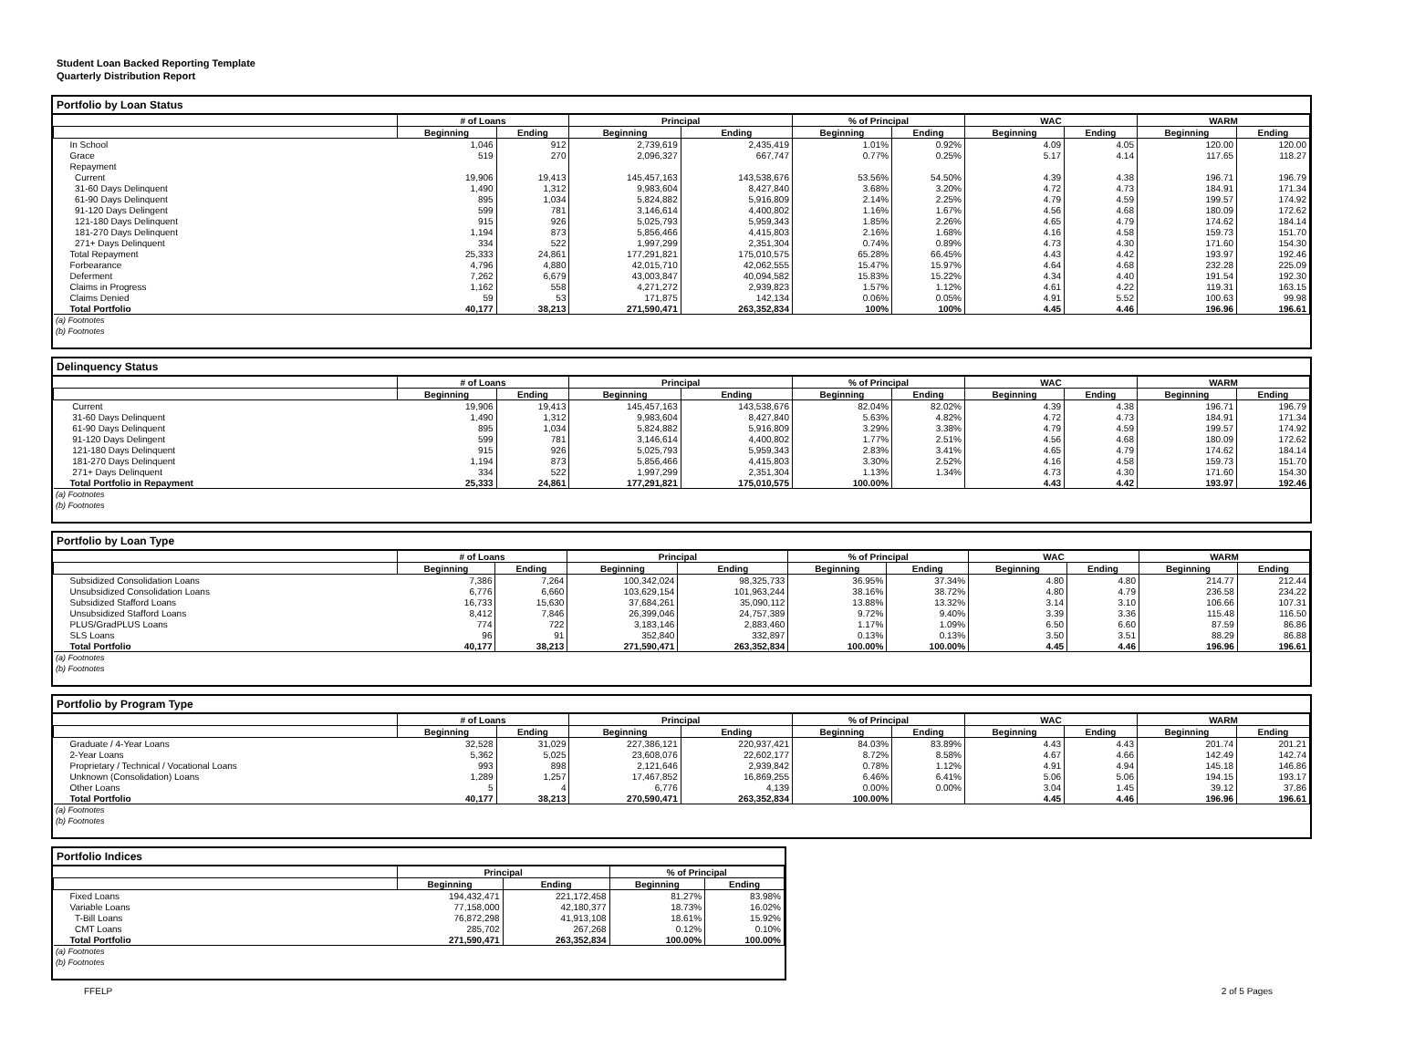Student Loan Backed Reporting Template
Quarterly Distribution Report
Portfolio by Loan Status
| | # of Loans | | Principal | | % of Principal | | WAC | | WARM | |
| --- | --- | --- | --- | --- | --- | --- | --- | --- | --- | --- |
| | Beginning | Ending | Beginning | Ending | Beginning | Ending | Beginning | Ending | Beginning | Ending |
| In School | 1,046 | 912 | 2,739,619 | 2,435,419 | 1.01% | 0.92% | 4.09 | 4.05 | 120.00 | 120.00 |
| Grace | 519 | 270 | 2,096,327 | 667,747 | 0.77% | 0.25% | 5.17 | 4.14 | 117.65 | 118.27 |
| Repayment | | | | | | | | | | |
| Current | 19,906 | 19,413 | 145,457,163 | 143,538,676 | 53.56% | 54.50% | 4.39 | 4.38 | 196.71 | 196.79 |
| 31-60 Days Delinquent | 1,490 | 1,312 | 9,983,604 | 8,427,840 | 3.68% | 3.20% | 4.72 | 4.73 | 184.91 | 171.34 |
| 61-90 Days Delinquent | 895 | 1,034 | 5,824,882 | 5,916,809 | 2.14% | 2.25% | 4.79 | 4.59 | 199.57 | 174.92 |
| 91-120 Days Delingent | 599 | 781 | 3,146,614 | 4,400,802 | 1.16% | 1.67% | 4.56 | 4.68 | 180.09 | 172.62 |
| 121-180 Days Delinquent | 915 | 926 | 5,025,793 | 5,959,343 | 1.85% | 2.26% | 4.65 | 4.79 | 174.62 | 184.14 |
| 181-270 Days Delinquent | 1,194 | 873 | 5,856,466 | 4,415,803 | 2.16% | 1.68% | 4.16 | 4.58 | 159.73 | 151.70 |
| 271+ Days Delinquent | 334 | 522 | 1,997,299 | 2,351,304 | 0.74% | 0.89% | 4.73 | 4.30 | 171.60 | 154.30 |
| Total Repayment | 25,333 | 24,861 | 177,291,821 | 175,010,575 | 65.28% | 66.45% | 4.43 | 4.42 | 193.97 | 192.46 |
| Forbearance | 4,796 | 4,880 | 42,015,710 | 42,062,555 | 15.47% | 15.97% | 4.64 | 4.68 | 232.28 | 225.09 |
| Deferment | 7,262 | 6,679 | 43,003,847 | 40,094,582 | 15.83% | 15.22% | 4.34 | 4.40 | 191.54 | 192.30 |
| Claims in Progress | 1,162 | 558 | 4,271,272 | 2,939,823 | 1.57% | 1.12% | 4.61 | 4.22 | 119.31 | 163.15 |
| Claims Denied | 59 | 53 | 171,875 | 142,134 | 0.06% | 0.05% | 4.91 | 5.52 | 100.63 | 99.98 |
| Total Portfolio | 40,177 | 38,213 | 271,590,471 | 263,352,834 | 100% | 100% | 4.45 | 4.46 | 196.96 | 196.61 |
(a) Footnotes
(b) Footnotes
Delinquency Status
| | # of Loans | | Principal | | % of Principal | | WAC | | WARM | |
| --- | --- | --- | --- | --- | --- | --- | --- | --- | --- | --- |
| | Beginning | Ending | Beginning | Ending | Beginning | Ending | Beginning | Ending | Beginning | Ending |
| Current | 19,906 | 19,413 | 145,457,163 | 143,538,676 | 82.04% | 82.02% | 4.39 | 4.38 | 196.71 | 196.79 |
| 31-60 Days Delinquent | 1,490 | 1,312 | 9,983,604 | 8,427,840 | 5.63% | 4.82% | 4.72 | 4.73 | 184.91 | 171.34 |
| 61-90 Days Delinquent | 895 | 1,034 | 5,824,882 | 5,916,809 | 3.29% | 3.38% | 4.79 | 4.59 | 199.57 | 174.92 |
| 91-120 Days Delingent | 599 | 781 | 3,146,614 | 4,400,802 | 1.77% | 2.51% | 4.56 | 4.68 | 180.09 | 172.62 |
| 121-180 Days Delinquent | 915 | 926 | 5,025,793 | 5,959,343 | 2.83% | 3.41% | 4.65 | 4.79 | 174.62 | 184.14 |
| 181-270 Days Delinquent | 1,194 | 873 | 5,856,466 | 4,415,803 | 3.30% | 2.52% | 4.16 | 4.58 | 159.73 | 151.70 |
| 271+ Days Delinquent | 334 | 522 | 1,997,299 | 2,351,304 | 1.13% | 1.34% | 4.73 | 4.30 | 171.60 | 154.30 |
| Total Portfolio in Repayment | 25,333 | 24,861 | 177,291,821 | 175,010,575 | 100.00% | | 4.43 | 4.42 | 193.97 | 192.46 |
(a) Footnotes
(b) Footnotes
Portfolio by Loan Type
| | # of Loans | | Principal | | % of Principal | | WAC | | WARM | |
| --- | --- | --- | --- | --- | --- | --- | --- | --- | --- | --- |
| | Beginning | Ending | Beginning | Ending | Beginning | Ending | Beginning | Ending | Beginning | Ending |
| Subsidized Consolidation Loans | 7,386 | 7,264 | 100,342,024 | 98,325,733 | 36.95% | 37.34% | 4.80 | 4.80 | 214.77 | 212.44 |
| Unsubsidized Consolidation Loans | 6,776 | 6,660 | 103,629,154 | 101,963,244 | 38.16% | 38.72% | 4.80 | 4.79 | 236.58 | 234.22 |
| Subsidized Stafford Loans | 16,733 | 15,630 | 37,684,261 | 35,090,112 | 13.88% | 13.32% | 3.14 | 3.10 | 106.66 | 107.31 |
| Unsubsidized Stafford Loans | 8,412 | 7,846 | 26,399,046 | 24,757,389 | 9.72% | 9.40% | 3.39 | 3.36 | 115.48 | 116.50 |
| PLUS/GradPLUS Loans | 774 | 722 | 3,183,146 | 2,883,460 | 1.17% | 1.09% | 6.50 | 6.60 | 87.59 | 86.86 |
| SLS Loans | 96 | 91 | 352,840 | 332,897 | 0.13% | 0.13% | 3.50 | 3.51 | 88.29 | 86.88 |
| Total Portfolio | 40,177 | 38,213 | 271,590,471 | 263,352,834 | 100.00% | 100.00% | 4.45 | 4.46 | 196.96 | 196.61 |
(a) Footnotes
(b) Footnotes
Portfolio by Program Type
| | # of Loans | | Principal | | % of Principal | | WAC | | WARM | |
| --- | --- | --- | --- | --- | --- | --- | --- | --- | --- | --- |
| | Beginning | Ending | Beginning | Ending | Beginning | Ending | Beginning | Ending | Beginning | Ending |
| Graduate / 4-Year Loans | 32,528 | 31,029 | 227,386,121 | 220,937,421 | 84.03% | 83.89% | 4.43 | 4.43 | 201.74 | 201.21 |
| 2-Year Loans | 5,362 | 5,025 | 23,608,076 | 22,602,177 | 8.72% | 8.58% | 4.67 | 4.66 | 142.49 | 142.74 |
| Proprietary / Technical / Vocational Loans | 993 | 898 | 2,121,646 | 2,939,842 | 0.78% | 1.12% | 4.91 | 4.94 | 145.18 | 146.86 |
| Unknown (Consolidation) Loans | 1,289 | 1,257 | 17,467,852 | 16,869,255 | 6.46% | 6.41% | 5.06 | 5.06 | 194.15 | 193.17 |
| Other Loans | 5 | 4 | 6,776 | 4,139 | 0.00% | 0.00% | 3.04 | 1.45 | 39.12 | 37.86 |
| Total Portfolio | 40,177 | 38,213 | 270,590,471 | 263,352,834 | 100.00% | | 4.45 | 4.46 | 196.96 | 196.61 |
(a) Footnotes
(b) Footnotes
Portfolio Indices
| | Principal | | % of Principal | |
| --- | --- | --- | --- | --- |
| | Beginning | Ending | Beginning | Ending |
| Fixed Loans | 194,432,471 | 221,172,458 | 81.27% | 83.98% |
| Variable Loans | 77,158,000 | 42,180,377 | 18.73% | 16.02% |
| T-Bill Loans | 76,872,298 | 41,913,108 | 18.61% | 15.92% |
| CMT Loans | 285,702 | 267,268 | 0.12% | 0.10% |
| Total Portfolio | 271,590,471 | 263,352,834 | 100.00% | 100.00% |
(a) Footnotes
(b) Footnotes
FFELP 2 of 5 Pages